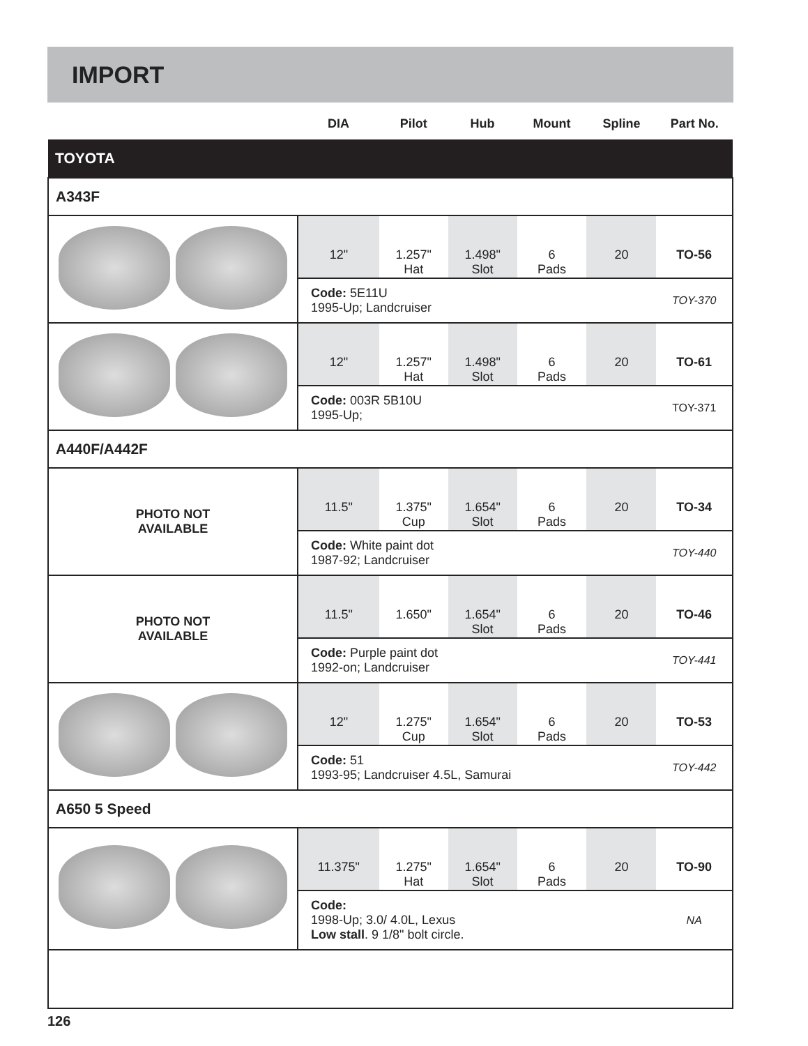IMPORT
| | DIA | Pilot | Hub | Mount | Spline | Part No. |
| --- | --- | --- | --- | --- | --- | --- |
| TOYOTA | | | | | | |
| A343F | | | | | | |
| | 12" | 1.257" Hat | 1.498" Slot | 6 Pads | 20 | TO-56 |
| | Code: 5E11U 1995-Up; Landcruiser | | | | | TOY-370 |
| | 12" | 1.257" Hat | 1.498" Slot | 6 Pads | 20 | TO-61 |
| | Code: 003R 5B10U 1995-Up; | | | | | TOY-371 |
| A440F/A442F | | | | | | |
| PHOTO NOT AVAILABLE | 11.5" | 1.375" Cup | 1.654" Slot | 6 Pads | 20 | TO-34 |
| | Code: White paint dot 1987-92; Landcruiser | | | | | TOY-440 |
| PHOTO NOT AVAILABLE | 11.5" | 1.650" | 1.654" Slot | 6 Pads | 20 | TO-46 |
| | Code: Purple paint dot 1992-on; Landcruiser | | | | | TOY-441 |
| | 12" | 1.275" Cup | 1.654" Slot | 6 Pads | 20 | TO-53 |
| | Code: 51 1993-95; Landcruiser 4.5L, Samurai | | | | | TOY-442 |
| A650 5 Speed | | | | | | |
| | 11.375" | 1.275" Hat | 1.654" Slot | 6 Pads | 20 | TO-90 |
| | Code: 1998-Up; 3.0/ 4.0L, Lexus Low stall . 9 1/8" bolt circle. | | | | | NA |
126